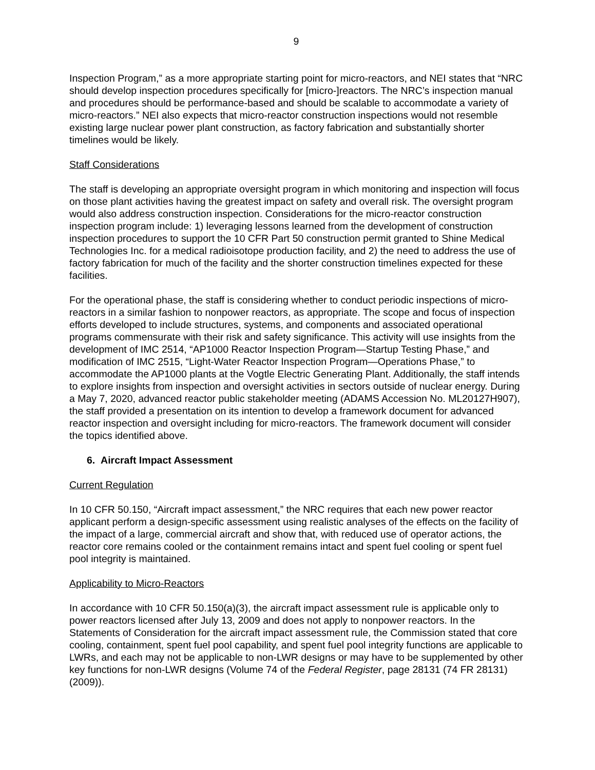9
Inspection Program,” as a more appropriate starting point for micro-reactors, and NEI states that “NRC should develop inspection procedures specifically for [micro-]reactors. The NRC’s inspection manual and procedures should be performance-based and should be scalable to accommodate a variety of micro-reactors.” NEI also expects that micro-reactor construction inspections would not resemble existing large nuclear power plant construction, as factory fabrication and substantially shorter timelines would be likely.
Staff Considerations
The staff is developing an appropriate oversight program in which monitoring and inspection will focus on those plant activities having the greatest impact on safety and overall risk. The oversight program would also address construction inspection. Considerations for the micro-reactor construction inspection program include: 1) leveraging lessons learned from the development of construction inspection procedures to support the 10 CFR Part 50 construction permit granted to Shine Medical Technologies Inc. for a medical radioisotope production facility, and 2) the need to address the use of factory fabrication for much of the facility and the shorter construction timelines expected for these facilities.
For the operational phase, the staff is considering whether to conduct periodic inspections of micro-reactors in a similar fashion to nonpower reactors, as appropriate. The scope and focus of inspection efforts developed to include structures, systems, and components and associated operational programs commensurate with their risk and safety significance. This activity will use insights from the development of IMC 2514, “AP1000 Reactor Inspection Program—Startup Testing Phase,” and modification of IMC 2515, “Light-Water Reactor Inspection Program—Operations Phase,” to accommodate the AP1000 plants at the Vogtle Electric Generating Plant. Additionally, the staff intends to explore insights from inspection and oversight activities in sectors outside of nuclear energy. During a May 7, 2020, advanced reactor public stakeholder meeting (ADAMS Accession No. ML20127H907), the staff provided a presentation on its intention to develop a framework document for advanced reactor inspection and oversight including for micro-reactors. The framework document will consider the topics identified above.
6. Aircraft Impact Assessment
Current Regulation
In 10 CFR 50.150, “Aircraft impact assessment,” the NRC requires that each new power reactor applicant perform a design-specific assessment using realistic analyses of the effects on the facility of the impact of a large, commercial aircraft and show that, with reduced use of operator actions, the reactor core remains cooled or the containment remains intact and spent fuel cooling or spent fuel pool integrity is maintained.
Applicability to Micro-Reactors
In accordance with 10 CFR 50.150(a)(3), the aircraft impact assessment rule is applicable only to power reactors licensed after July 13, 2009 and does not apply to nonpower reactors. In the Statements of Consideration for the aircraft impact assessment rule, the Commission stated that core cooling, containment, spent fuel pool capability, and spent fuel pool integrity functions are applicable to LWRs, and each may not be applicable to non-LWR designs or may have to be supplemented by other key functions for non-LWR designs (Volume 74 of the Federal Register, page 28131 (74 FR 28131) (2009)).